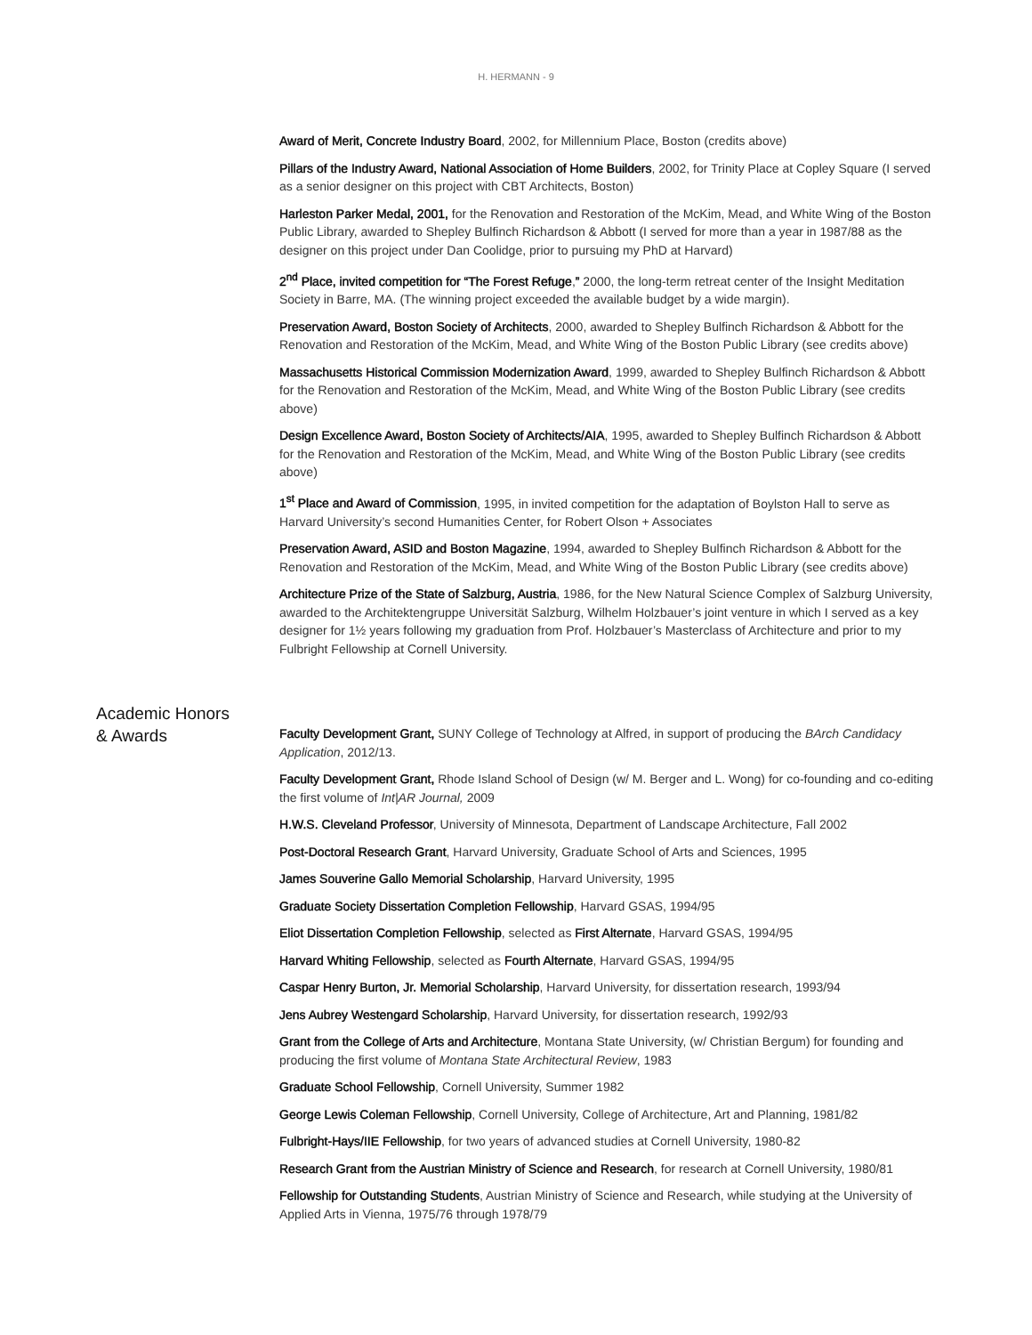H. HERMANN - 9
Award of Merit, Concrete Industry Board, 2002, for Millennium Place, Boston (credits above)
Pillars of the Industry Award, National Association of Home Builders, 2002, for Trinity Place at Copley Square (I served as a senior designer on this project with CBT Architects, Boston)
Harleston Parker Medal, 2001, for the Renovation and Restoration of the McKim, Mead, and White Wing of the Boston Public Library, awarded to Shepley Bulfinch Richardson & Abbott (I served for more than a year in 1987/88 as the designer on this project under Dan Coolidge, prior to pursuing my PhD at Harvard)
2<sup>nd</sup> Place, invited competition for “The Forest Refuge,” 2000, the long-term retreat center of the Insight Meditation Society in Barre, MA. (The winning project exceeded the available budget by a wide margin).
Preservation Award, Boston Society of Architects, 2000, awarded to Shepley Bulfinch Richardson & Abbott for the Renovation and Restoration of the McKim, Mead, and White Wing of the Boston Public Library (see credits above)
Massachusetts Historical Commission Modernization Award, 1999, awarded to Shepley Bulfinch Richardson & Abbott for the Renovation and Restoration of the McKim, Mead, and White Wing of the Boston Public Library (see credits above)
Design Excellence Award, Boston Society of Architects/AIA, 1995, awarded to Shepley Bulfinch Richardson & Abbott for the Renovation and Restoration of the McKim, Mead, and White Wing of the Boston Public Library (see credits above)
1<sup>st</sup> Place and Award of Commission, 1995, in invited competition for the adaptation of Boylston Hall to serve as Harvard University’s second Humanities Center, for Robert Olson + Associates
Preservation Award, ASID and Boston Magazine, 1994, awarded to Shepley Bulfinch Richardson & Abbott for the Renovation and Restoration of the McKim, Mead, and White Wing of the Boston Public Library (see credits above)
Architecture Prize of the State of Salzburg, Austria, 1986, for the New Natural Science Complex of Salzburg University, awarded to the Architektengruppe Universität Salzburg, Wilhelm Holzbauer’s joint venture in which I served as a key designer for 1½ years following my graduation from Prof. Holzbauer’s Masterclass of Architecture and prior to my Fulbright Fellowship at Cornell University.
Academic Honors
& Awards
Faculty Development Grant, SUNY College of Technology at Alfred, in support of producing the BArch Candidacy Application, 2012/13.
Faculty Development Grant, Rhode Island School of Design (w/ M. Berger and L. Wong) for co-founding and co-editing the first volume of Int|AR Journal, 2009
H.W.S. Cleveland Professor, University of Minnesota, Department of Landscape Architecture, Fall 2002
Post-Doctoral Research Grant, Harvard University, Graduate School of Arts and Sciences, 1995
James Souverine Gallo Memorial Scholarship, Harvard University, 1995
Graduate Society Dissertation Completion Fellowship, Harvard GSAS, 1994/95
Eliot Dissertation Completion Fellowship, selected as First Alternate, Harvard GSAS, 1994/95
Harvard Whiting Fellowship, selected as Fourth Alternate, Harvard GSAS, 1994/95
Caspar Henry Burton, Jr. Memorial Scholarship, Harvard University, for dissertation research, 1993/94
Jens Aubrey Westengard Scholarship, Harvard University, for dissertation research, 1992/93
Grant from the College of Arts and Architecture, Montana State University, (w/ Christian Bergum) for founding and producing the first volume of Montana State Architectural Review, 1983
Graduate School Fellowship, Cornell University, Summer 1982
George Lewis Coleman Fellowship, Cornell University, College of Architecture, Art and Planning, 1981/82
Fulbright-Hays/IIE Fellowship, for two years of advanced studies at Cornell University, 1980-82
Research Grant from the Austrian Ministry of Science and Research, for research at Cornell University, 1980/81
Fellowship for Outstanding Students, Austrian Ministry of Science and Research, while studying at the University of Applied Arts in Vienna, 1975/76 through 1978/79